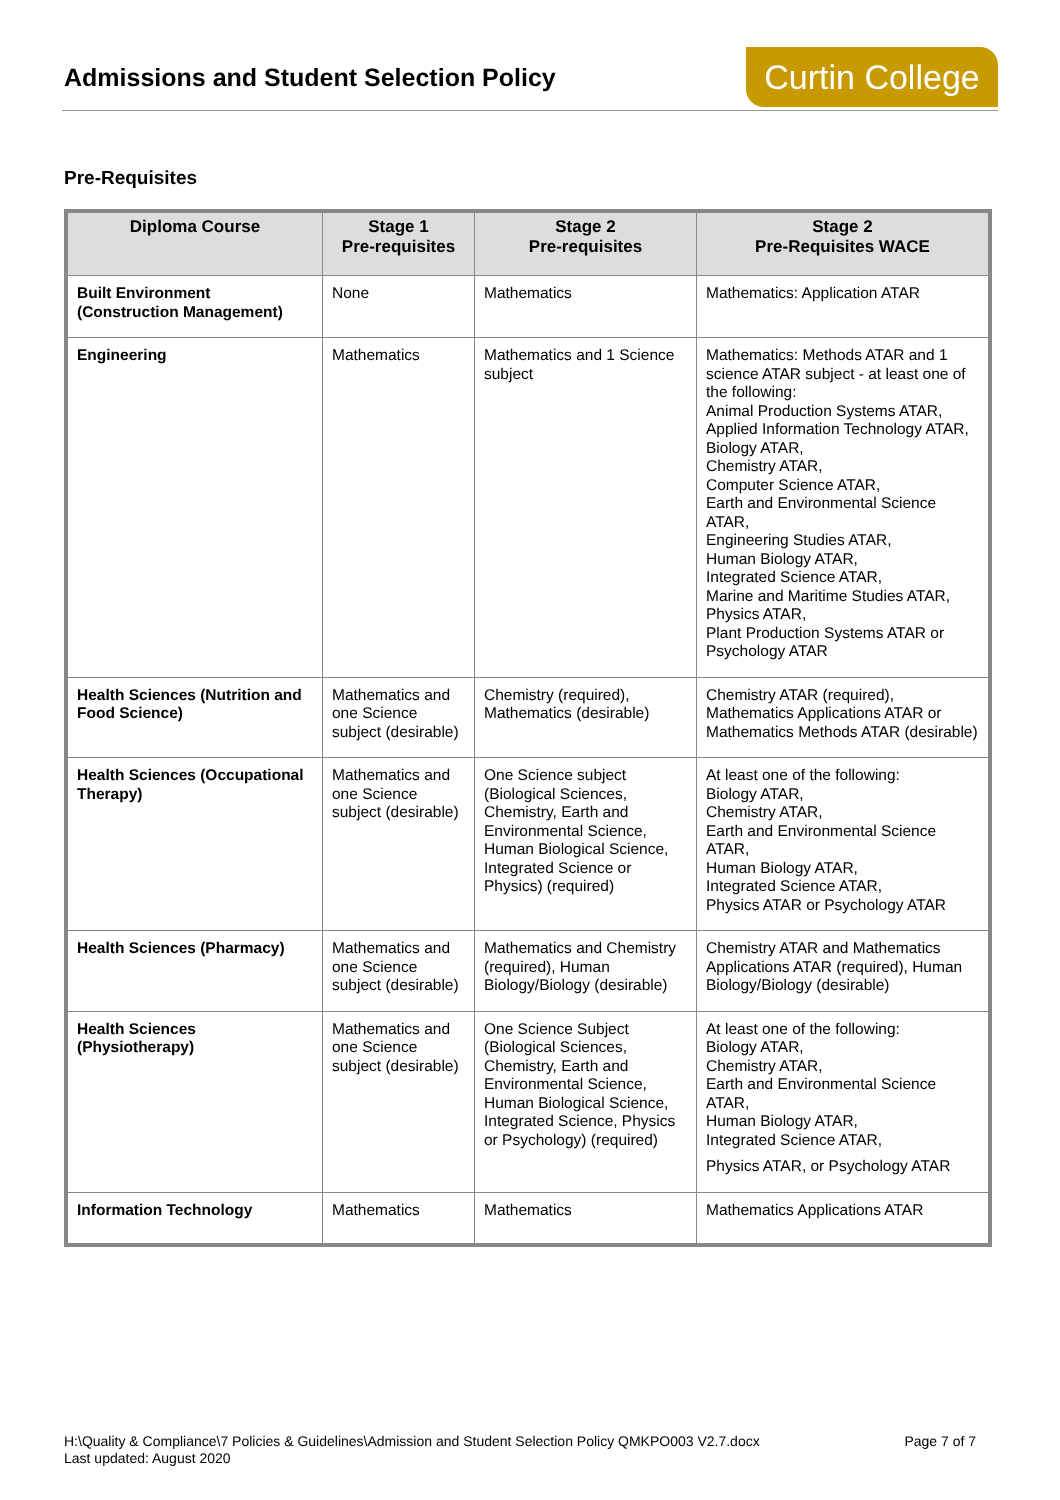Admissions and Student Selection Policy
Curtin College
Pre-Requisites
| Diploma Course | Stage 1 Pre-requisites | Stage 2 Pre-requisites | Stage 2 Pre-Requisites WACE |
| --- | --- | --- | --- |
| Built Environment (Construction Management) | None | Mathematics | Mathematics: Application ATAR |
| Engineering | Mathematics | Mathematics and 1 Science subject | Mathematics: Methods ATAR and 1 science ATAR subject - at least one of the following: Animal Production Systems ATAR, Applied Information Technology ATAR, Biology ATAR, Chemistry ATAR, Computer Science ATAR, Earth and Environmental Science ATAR, Engineering Studies ATAR, Human Biology ATAR, Integrated Science ATAR, Marine and Maritime Studies ATAR, Physics ATAR, Plant Production Systems ATAR or Psychology ATAR |
| Health Sciences (Nutrition and Food Science) | Mathematics and one Science subject (desirable) | Chemistry (required), Mathematics (desirable) | Chemistry ATAR (required), Mathematics Applications ATAR or Mathematics Methods ATAR (desirable) |
| Health Sciences (Occupational Therapy) | Mathematics and one Science subject (desirable) | One Science subject (Biological Sciences, Chemistry, Earth and Environmental Science, Human Biological Science, Integrated Science or Physics) (required) | At least one of the following: Biology ATAR, Chemistry ATAR, Earth and Environmental Science ATAR, Human Biology ATAR, Integrated Science ATAR, Physics ATAR or Psychology ATAR |
| Health Sciences (Pharmacy) | Mathematics and one Science subject (desirable) | Mathematics and Chemistry (required), Human Biology/Biology (desirable) | Chemistry ATAR and Mathematics Applications ATAR (required), Human Biology/Biology (desirable) |
| Health Sciences (Physiotherapy) | Mathematics and one Science subject (desirable) | One Science Subject (Biological Sciences, Chemistry, Earth and Environmental Science, Human Biological Science, Integrated Science, Physics or Psychology) (required) | At least one of the following: Biology ATAR, Chemistry ATAR, Earth and Environmental Science ATAR, Human Biology ATAR, Integrated Science ATAR, Physics ATAR, or Psychology ATAR |
| Information Technology | Mathematics | Mathematics | Mathematics Applications ATAR |
Page 7 of 7 H:\Quality & Compliance\7 Policies & Guidelines\Admission and Student Selection Policy QMKPO003 V2.7.docx
Last updated: August 2020